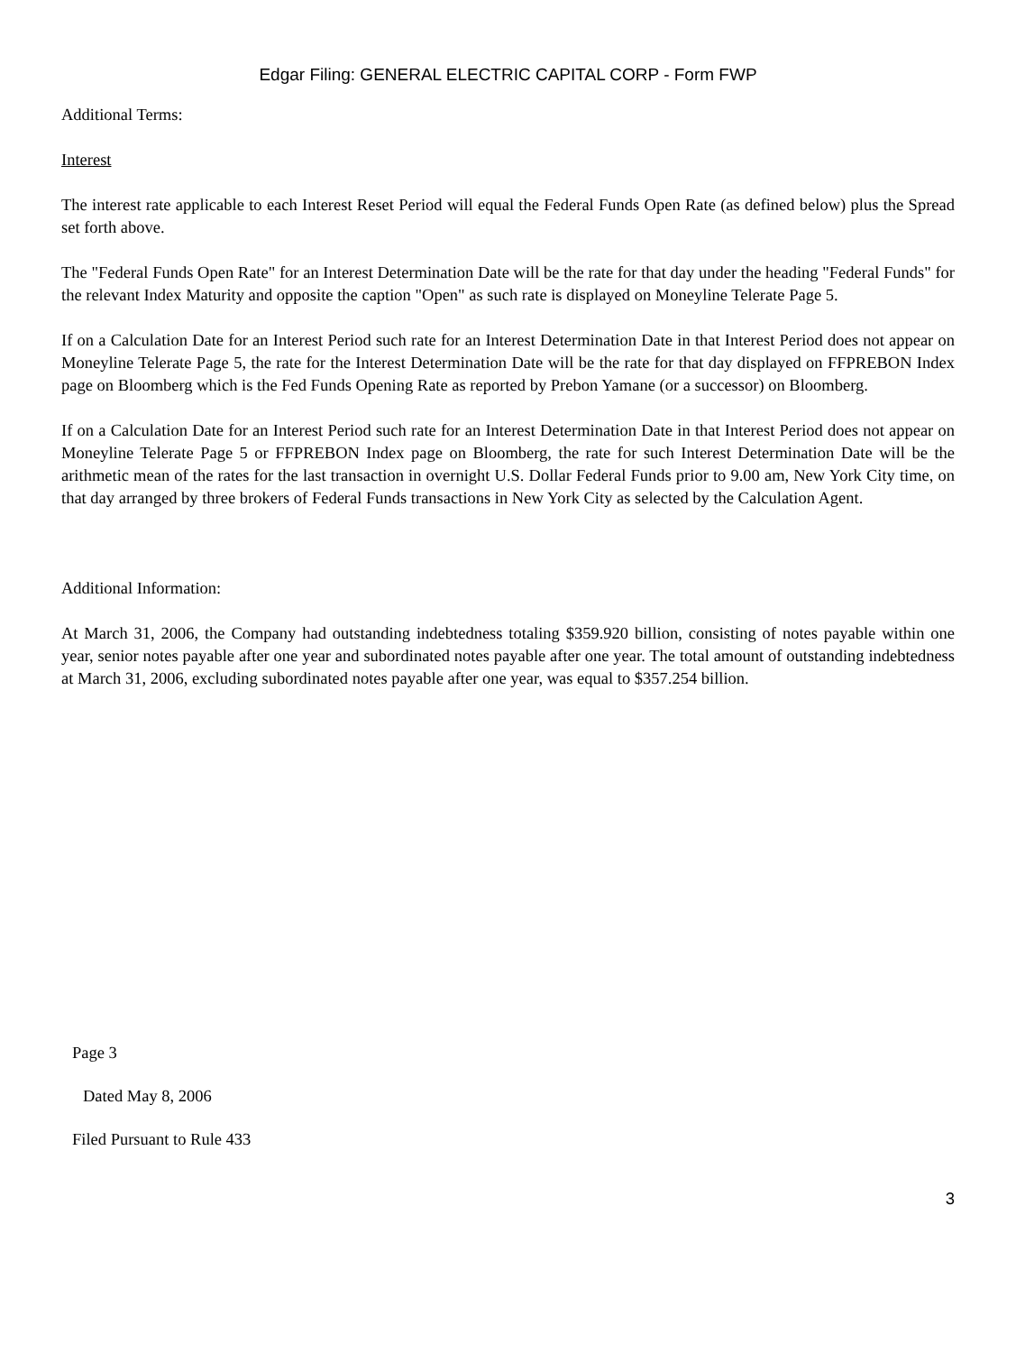Edgar Filing: GENERAL ELECTRIC CAPITAL CORP - Form FWP
Additional Terms:
Interest
The interest rate applicable to each Interest Reset Period will equal the Federal Funds Open Rate (as defined below) plus the Spread set forth above.
The "Federal Funds Open Rate" for an Interest Determination Date will be the rate for that day under the heading "Federal Funds" for the relevant Index Maturity and opposite the caption "Open" as such rate is displayed on Moneyline Telerate Page 5.
If on a Calculation Date for an Interest Period such rate for an Interest Determination Date in that Interest Period does not appear on Moneyline Telerate Page 5, the rate for the Interest Determination Date will be the rate for that day displayed on FFPREBON Index page on Bloomberg which is the Fed Funds Opening Rate as reported by Prebon Yamane (or a successor) on Bloomberg.
If on a Calculation Date for an Interest Period such rate for an Interest Determination Date in that Interest Period does not appear on Moneyline Telerate Page 5 or FFPREBON Index page on Bloomberg, the rate for such Interest Determination Date will be the arithmetic mean of the rates for the last transaction in overnight U.S. Dollar Federal Funds prior to 9.00 am, New York City time, on that day arranged by three brokers of Federal Funds transactions in New York City as selected by the Calculation Agent.
Additional Information:
At March 31, 2006, the Company had outstanding indebtedness totaling $359.920 billion, consisting of notes payable within one year, senior notes payable after one year and subordinated notes payable after one year. The total amount of outstanding indebtedness at March 31, 2006, excluding subordinated notes payable after one year, was equal to $357.254 billion.
Page 3
Dated May 8, 2006
Filed Pursuant to Rule 433
3